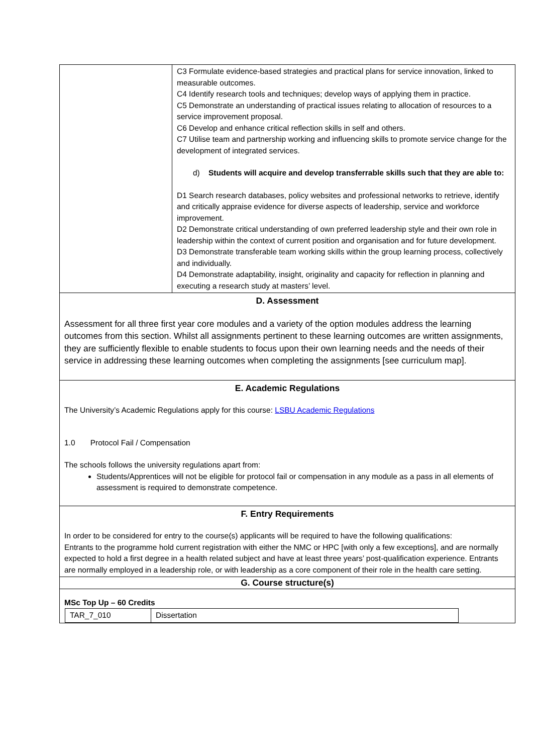| | C3 Formulate evidence-based strategies and practical plans for service innovation, linked to measurable outcomes. C4 Identify research tools and techniques; develop ways of applying them in practice. C5 Demonstrate an understanding of practical issues relating to allocation of resources to a service improvement proposal. C6 Develop and enhance critical reflection skills in self and others. C7 Utilise team and partnership working and influencing skills to promote service change for the development of integrated services. d) Students will acquire and develop transferrable skills such that they are able to: D1 Search research databases, policy websites and professional networks to retrieve, identify and critically appraise evidence for diverse aspects of leadership, service and workforce improvement. D2 Demonstrate critical understanding of own preferred leadership style and their own role in leadership within the context of current position and organisation and for future development. D3 Demonstrate transferable team working skills within the group learning process, collectively and individually. D4 Demonstrate adaptability, insight, originality and capacity for reflection in planning and executing a research study at masters’ level. |
| D. Assessment Assessment for all three first year core modules and a variety of the option modules address the learning outcomes from this section. Whilst all assignments pertinent to these learning outcomes are written assignments, they are sufficiently flexible to enable students to focus upon their own learning needs and the needs of their service in addressing these learning outcomes when completing the assignments [see curriculum map]. | |
| E. Academic Regulations The University’s Academic Regulations apply for this course: LSBU Academic Regulations 1.0 Protocol Fail / Compensation The schools follows the university regulations apart from: Students/Apprentices will not be eligible for protocol fail or compensation in any module as a pass in all elements of assessment is required to demonstrate competence. | |
| F. Entry Requirements In order to be considered for entry to the course(s) applicants will be required to have the following qualifications: Entrants to the programme hold current registration with either the NMC or HPC [with only a few exceptions], and are normally expected to hold a first degree in a health related subject and have at least three years’ post-qualification experience. Entrants are normally employed in a leadership role, or with leadership as a core component of their role in the health care setting. | |
| G. Course structure(s) | |
| MSc Top Up – 60 Credits / TAR_7_010 / Dissertation / | |